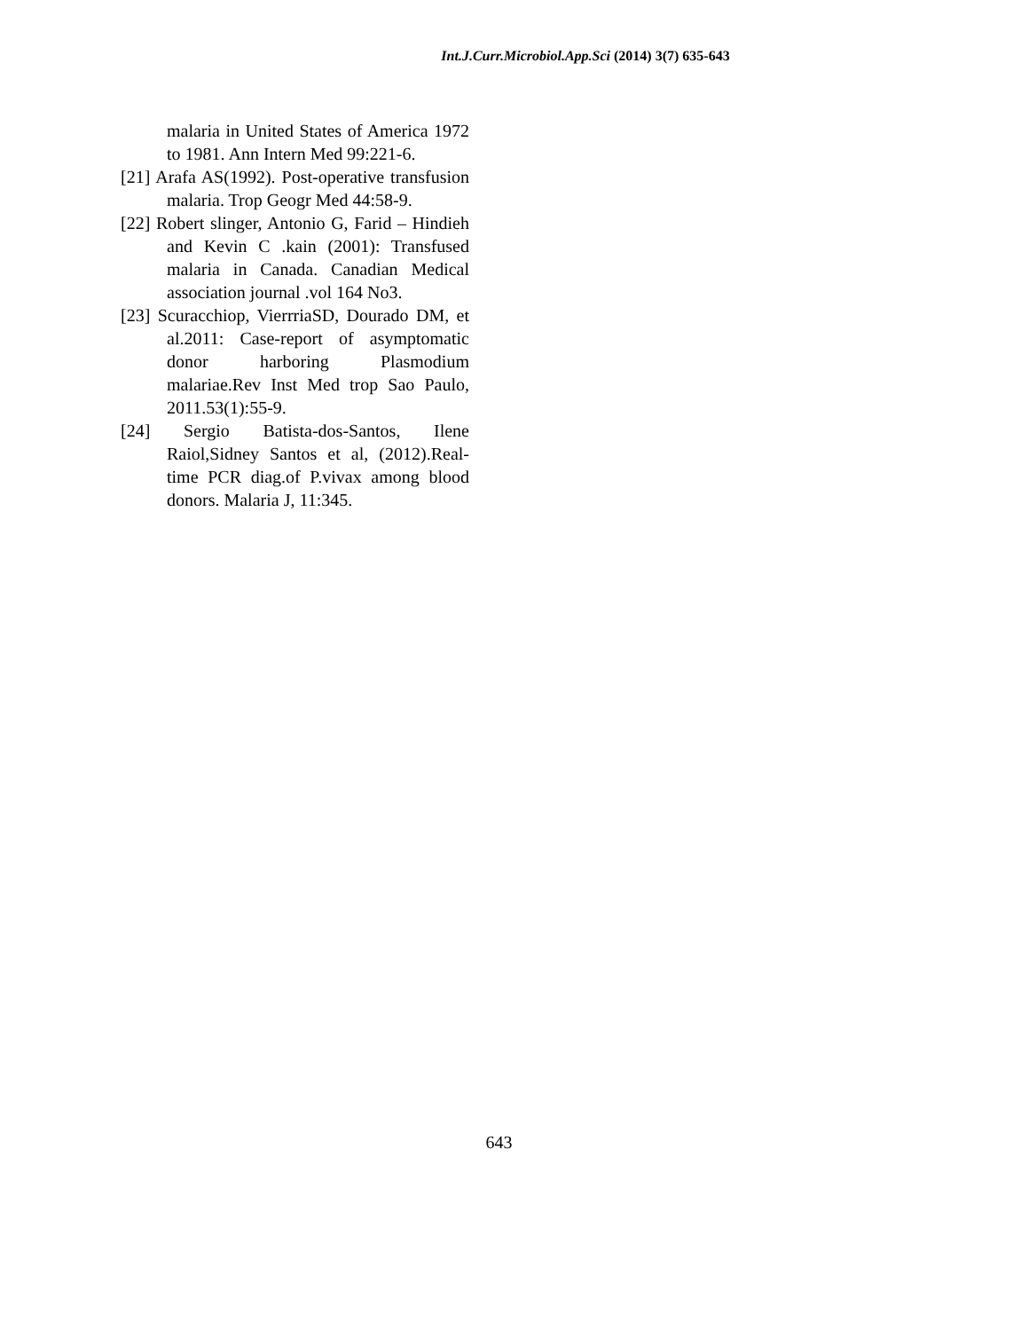Int.J.Curr.Microbiol.App.Sci (2014) 3(7) 635-643
malaria in United States of America 1972 to 1981. Ann Intern Med 99:221-6.
[21] Arafa AS(1992). Post-operative transfusion malaria. Trop Geogr Med 44:58-9.
[22] Robert slinger, Antonio G, Farid – Hindieh and Kevin C .kain (2001): Transfused malaria in Canada. Canadian Medical association journal .vol 164 No3.
[23] Scuracchiop, VierrriaSD, Dourado DM, et al.2011: Case-report of asymptomatic donor harboring Plasmodium malariae.Rev Inst Med trop Sao Paulo, 2011.53(1):55-9.
[24] Sergio Batista-dos-Santos, Ilene Raiol,Sidney Santos et al, (2012).Real-time PCR diag.of P.vivax among blood donors. Malaria J, 11:345.
643